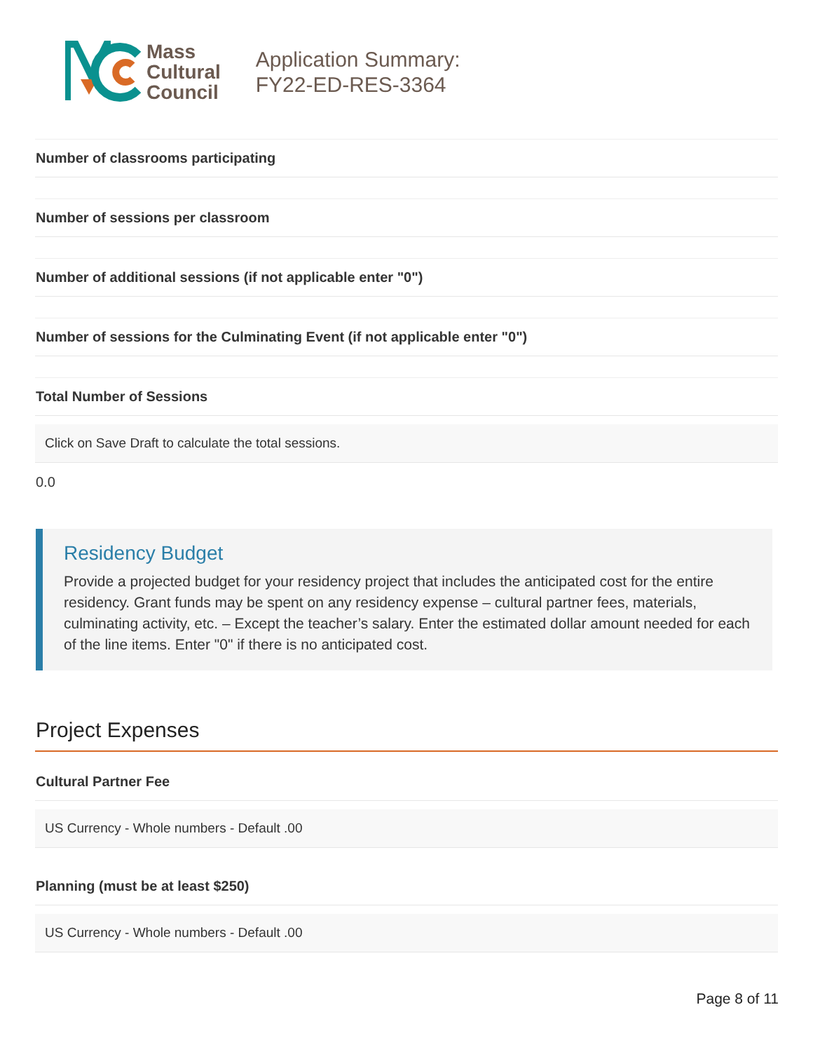Mass
Cultural
Council
Application Summary:
FY22-ED-RES-3364
Number of classrooms participating
Number of sessions per classroom
Number of additional sessions (if not applicable enter "0")
Number of sessions for the Culminating Event (if not applicable enter "0")
Total Number of Sessions
Click on Save Draft to calculate the total sessions.
0.0
Residency Budget
Provide a projected budget for your residency project that includes the anticipated cost for the entire residency. Grant funds may be spent on any residency expense – cultural partner fees, materials, culminating activity, etc. – Except the teacher’s salary. Enter the estimated dollar amount needed for each of the line items. Enter "0" if there is no anticipated cost.
Project Expenses
Cultural Partner Fee
US Currency - Whole numbers - Default .00
Planning (must be at least $250)
US Currency - Whole numbers - Default .00
Page 8 of 11